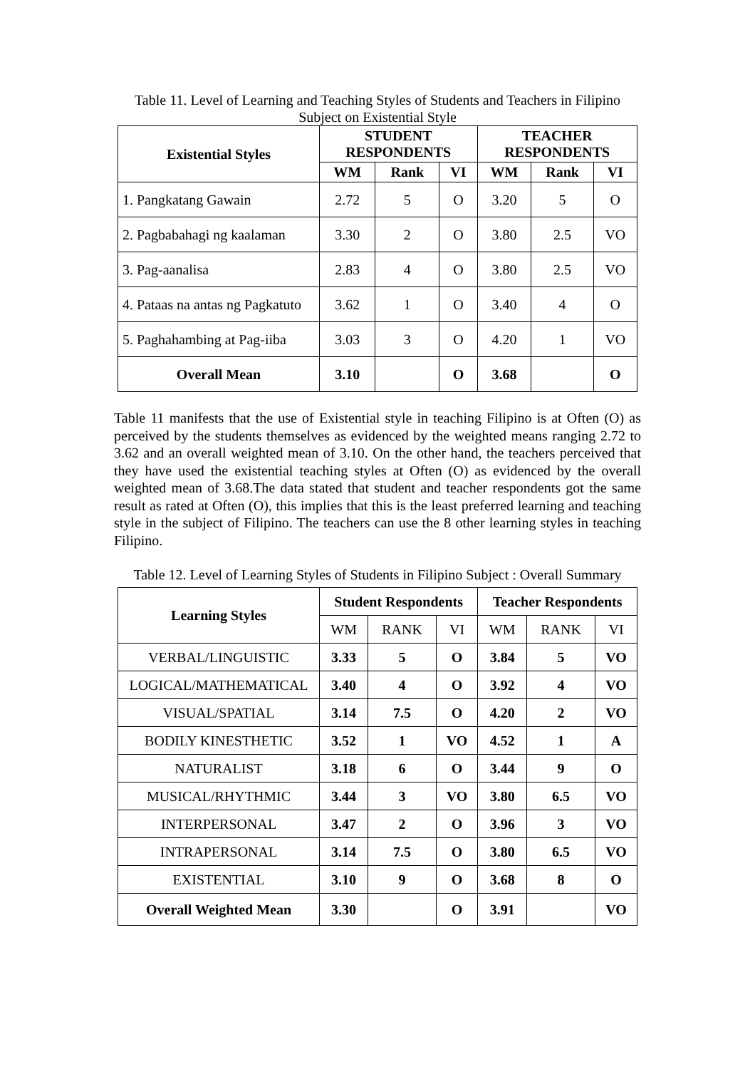Table 11. Level of Learning and Teaching Styles of Students and Teachers in Filipino Subject on Existential Style
| Existential Styles | STUDENT RESPONDENTS | | | TEACHER RESPONDENTS | | |
| --- | --- | --- | --- | --- | --- | --- |
| | WM | Rank | VI | WM | Rank | VI |
| 1. Pangkatang Gawain | 2.72 | 5 | O | 3.20 | 5 | O |
| 2. Pagbabahagi ng kaalaman | 3.30 | 2 | O | 3.80 | 2.5 | VO |
| 3. Pag-aanalisa | 2.83 | 4 | O | 3.80 | 2.5 | VO |
| 4. Pataas na antas ng Pagkatuto | 3.62 | 1 | O | 3.40 | 4 | O |
| 5. Paghahambing at Pag-iiba | 3.03 | 3 | O | 4.20 | 1 | VO |
| Overall Mean | 3.10 | | O | 3.68 | | O |
Table 11 manifests that the use of Existential style in teaching Filipino is at Often (O) as perceived by the students themselves as evidenced by the weighted means ranging 2.72 to 3.62 and an overall weighted mean of 3.10. On the other hand, the teachers perceived that they have used the existential teaching styles at Often (O) as evidenced by the overall weighted mean of 3.68.The data stated that student and teacher respondents got the same result as rated at Often (O), this implies that this is the least preferred learning and teaching style in the subject of Filipino. The teachers can use the 8 other learning styles in teaching Filipino.
Table 12. Level of Learning Styles of Students in Filipino Subject : Overall Summary
| Learning Styles | Student Respondents | | | Teacher Respondents | | |
| --- | --- | --- | --- | --- | --- | --- |
| | WM | RANK | VI | WM | RANK | VI |
| VERBAL/LINGUISTIC | 3.33 | 5 | O | 3.84 | 5 | VO |
| LOGICAL/MATHEMATICAL | 3.40 | 4 | O | 3.92 | 4 | VO |
| VISUAL/SPATIAL | 3.14 | 7.5 | O | 4.20 | 2 | VO |
| BODILY KINESTHETIC | 3.52 | 1 | VO | 4.52 | 1 | A |
| NATURALIST | 3.18 | 6 | O | 3.44 | 9 | O |
| MUSICAL/RHYTHMIC | 3.44 | 3 | VO | 3.80 | 6.5 | VO |
| INTERPERSONAL | 3.47 | 2 | O | 3.96 | 3 | VO |
| INTRAPERSONAL | 3.14 | 7.5 | O | 3.80 | 6.5 | VO |
| EXISTENTIAL | 3.10 | 9 | O | 3.68 | 8 | O |
| Overall Weighted Mean | 3.30 | | O | 3.91 | | VO |